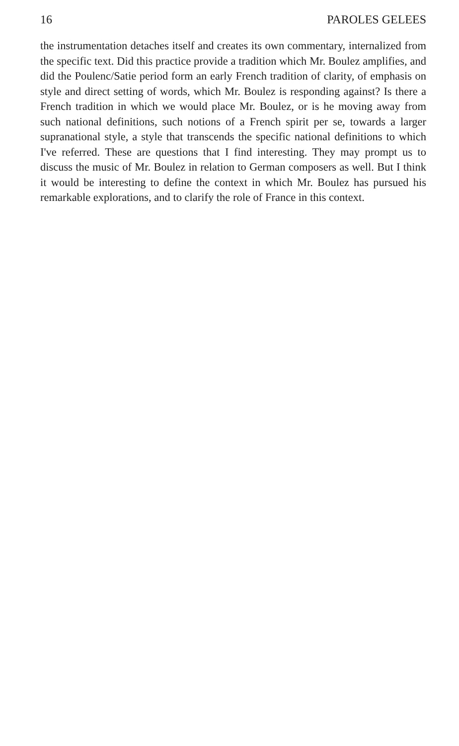16 PAROLES GELEES
the instrumentation detaches itself and creates its own commentary, internalized from the specific text. Did this practice provide a tradition which Mr. Boulez amplifies, and did the Poulenc/Satie period form an early French tradition of clarity, of emphasis on style and direct setting of words, which Mr. Boulez is responding against? Is there a French tradition in which we would place Mr. Boulez, or is he moving away from such national definitions, such notions of a French spirit per se, towards a larger supranational style, a style that transcends the specific national definitions to which I've referred. These are questions that I find interesting. They may prompt us to discuss the music of Mr. Boulez in relation to German composers as well. But I think it would be interesting to define the context in which Mr. Boulez has pursued his remarkable explorations, and to clarify the role of France in this context.